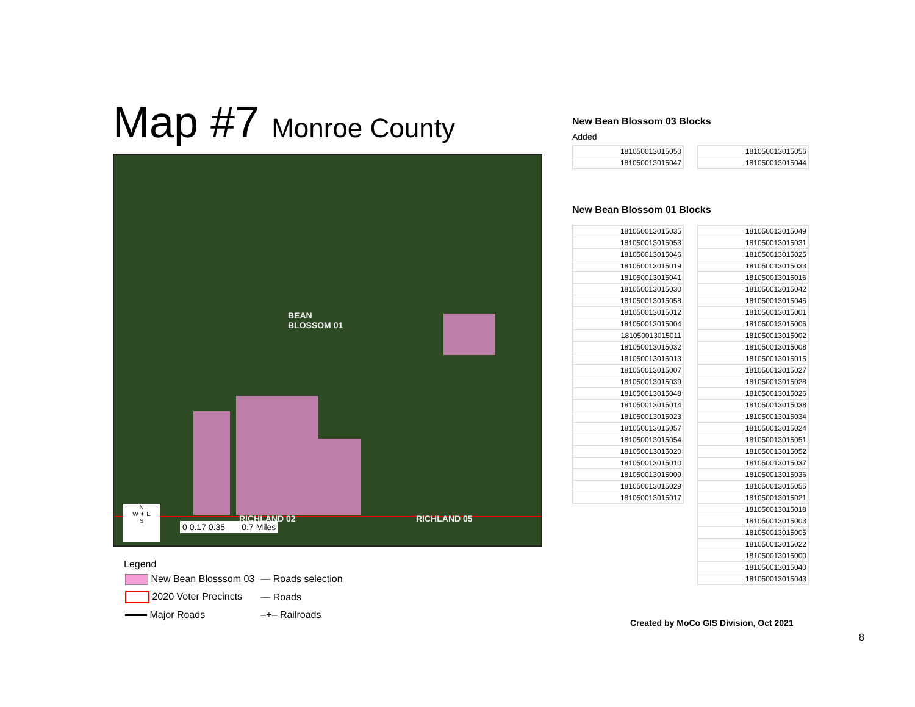Map #7 Monroe County
BEAN
BLOSSOM 01
RICHLAND 02 RICHLAND 05
N
W ✦ E
S
0 0.17 0.35 0.7 Miles
Legend
| New Bean Blosssom 03 | — Roads selection |
| 2020 Voter Precincts | — Roads |
| Major Roads | –+– Railroads |
New Bean Blossom 03 Blocks
Added
| 181050013015050 |
| 181050013015047 |
| 181050013015056 |
| 181050013015044 |
New Bean Blossom 01 Blocks
| 181050013015035 |
| 181050013015053 |
| 181050013015046 |
| 181050013015019 |
| 181050013015041 |
| 181050013015030 |
| 181050013015058 |
| 181050013015012 |
| 181050013015004 |
| 181050013015011 |
| 181050013015032 |
| 181050013015013 |
| 181050013015007 |
| 181050013015039 |
| 181050013015048 |
| 181050013015014 |
| 181050013015023 |
| 181050013015057 |
| 181050013015054 |
| 181050013015020 |
| 181050013015010 |
| 181050013015009 |
| 181050013015029 |
| 181050013015017 |
| 181050013015049 |
| 181050013015031 |
| 181050013015025 |
| 181050013015033 |
| 181050013015016 |
| 181050013015042 |
| 181050013015045 |
| 181050013015001 |
| 181050013015006 |
| 181050013015002 |
| 181050013015008 |
| 181050013015015 |
| 181050013015027 |
| 181050013015028 |
| 181050013015026 |
| 181050013015038 |
| 181050013015034 |
| 181050013015024 |
| 181050013015051 |
| 181050013015052 |
| 181050013015037 |
| 181050013015036 |
| 181050013015055 |
| 181050013015021 |
| 181050013015018 |
| 181050013015003 |
| 181050013015005 |
| 181050013015022 |
| 181050013015000 |
| 181050013015040 |
| 181050013015043 |
Created by MoCo GIS Division, Oct 2021
8